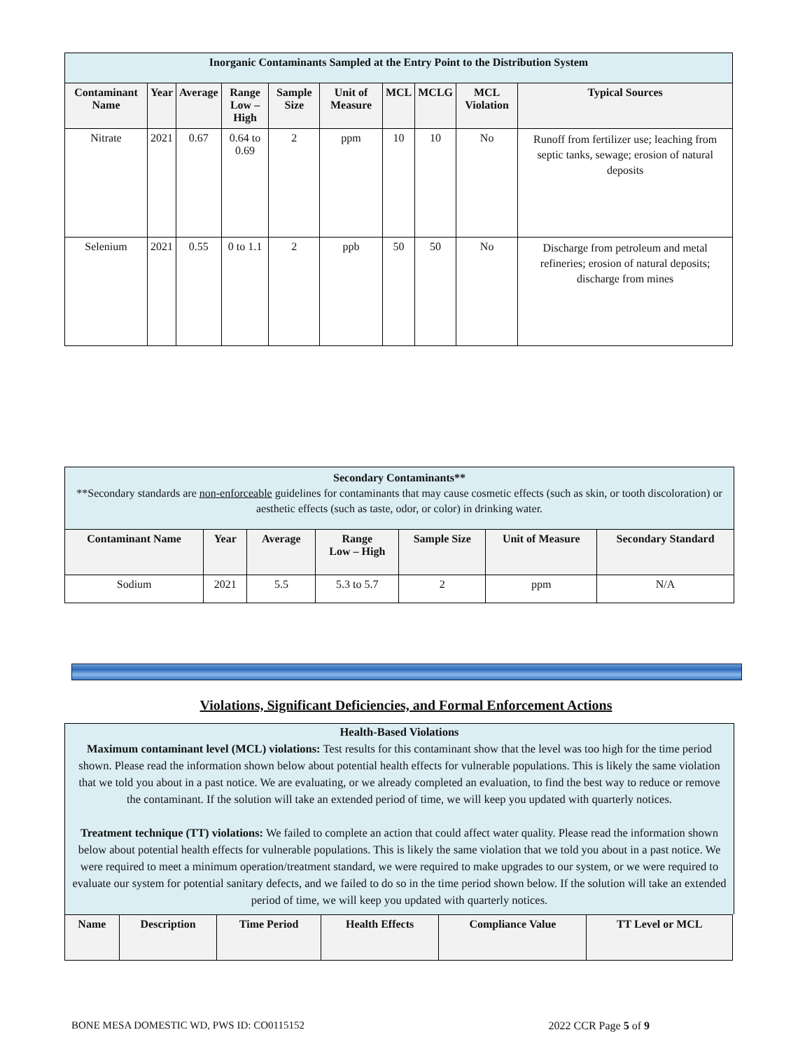| Inorganic Contaminants Sampled at the Entry Point to the Distribution System | | | | | | | | | |
| Contaminant Name | Year | Average | Range Low – High | Sample Size | Unit of Measure | MCL | MCLG | MCL Violation | Typical Sources |
| Nitrate | 2021 | 0.67 | 0.64 to 0.69 | 2 | ppm | 10 | 10 | No | Runoff from fertilizer use; leaching from septic tanks, sewage; erosion of natural deposits |
| Selenium | 2021 | 0.55 | 0 to 1.1 | 2 | ppb | 50 | 50 | No | Discharge from petroleum and metal refineries; erosion of natural deposits; discharge from mines |
| Secondary Contaminants** **Secondary standards are non-enforceable guidelines for contaminants that may cause cosmetic effects (such as skin, or tooth discoloration) or aesthetic effects (such as taste, odor, or color) in drinking water. | | | | | | |
| Contaminant Name | Year | Average | Range Low – High | Sample Size | Unit of Measure | Secondary Standard |
| Sodium | 2021 | 5.5 | 5.3 to 5.7 | 2 | ppm | N/A |
Violations, Significant Deficiencies, and Formal Enforcement Actions
Health-Based Violations
Maximum contaminant level (MCL) violations: Test results for this contaminant show that the level was too high for the time period shown. Please read the information shown below about potential health effects for vulnerable populations. This is likely the same violation that we told you about in a past notice. We are evaluating, or we already completed an evaluation, to find the best way to reduce or remove the contaminant. If the solution will take an extended period of time, we will keep you updated with quarterly notices.
Treatment technique (TT) violations: We failed to complete an action that could affect water quality. Please read the information shown below about potential health effects for vulnerable populations. This is likely the same violation that we told you about in a past notice. We were required to meet a minimum operation/treatment standard, we were required to make upgrades to our system, or we were required to evaluate our system for potential sanitary defects, and we failed to do so in the time period shown below. If the solution will take an extended period of time, we will keep you updated with quarterly notices.
| Name | Description | Time Period | Health Effects | Compliance Value | TT Level or MCL |
| --- | --- | --- | --- | --- | --- |
BONE MESA DOMESTIC WD, PWS ID: CO0115152 2022 CCR Page 5 of 9